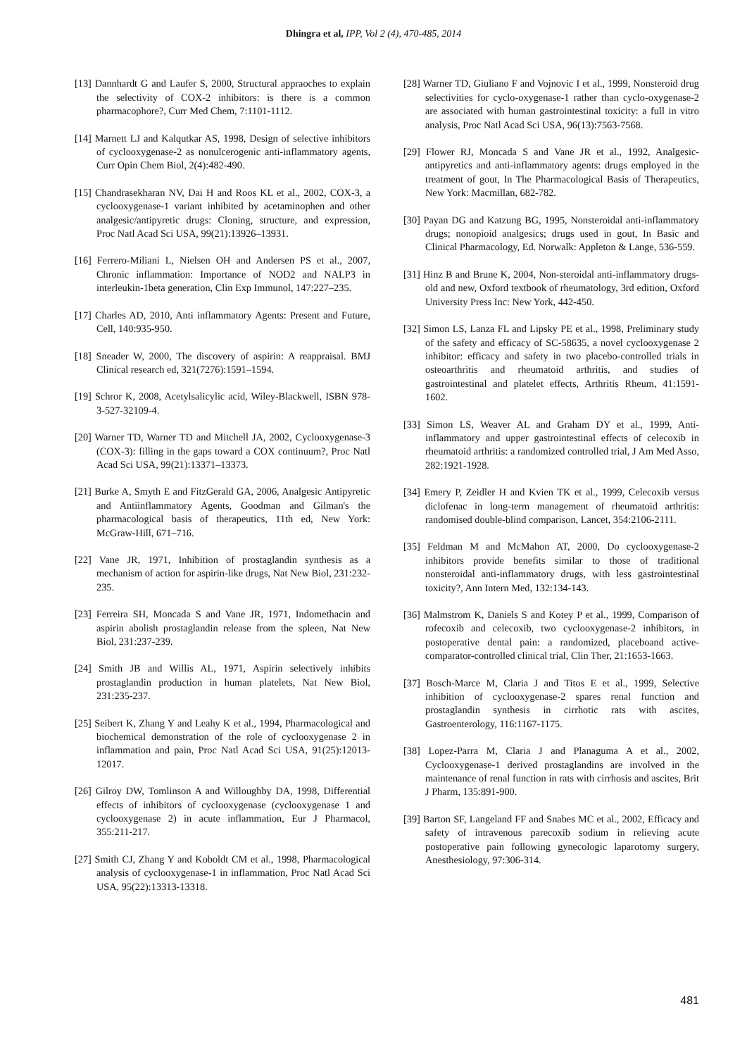Dhingra et al, IPP, Vol 2 (4), 470-485, 2014
[13] Dannhardt G and Laufer S, 2000, Structural appraoches to explain the selectivity of COX-2 inhibitors: is there is a common pharmacophore?, Curr Med Chem, 7:1101-1112.
[14] Marnett LJ and Kalqutkar AS, 1998, Design of selective inhibitors of cyclooxygenase-2 as nonulcerogenic anti-inflammatory agents, Curr Opin Chem Biol, 2(4):482-490.
[15] Chandrasekharan NV, Dai H and Roos KL et al., 2002, COX-3, a cyclooxygenase-1 variant inhibited by acetaminophen and other analgesic/antipyretic drugs: Cloning, structure, and expression, Proc Natl Acad Sci USA, 99(21):13926–13931.
[16] Ferrero-Miliani L, Nielsen OH and Andersen PS et al., 2007, Chronic inflammation: Importance of NOD2 and NALP3 in interleukin-1beta generation, Clin Exp Immunol, 147:227–235.
[17] Charles AD, 2010, Anti inflammatory Agents: Present and Future, Cell, 140:935-950.
[18] Sneader W, 2000, The discovery of aspirin: A reappraisal. BMJ Clinical research ed, 321(7276):1591–1594.
[19] Schror K, 2008, Acetylsalicylic acid, Wiley-Blackwell, ISBN 978-3-527-32109-4.
[20] Warner TD, Warner TD and Mitchell JA, 2002, Cyclooxygenase-3 (COX-3): filling in the gaps toward a COX continuum?, Proc Natl Acad Sci USA, 99(21):13371–13373.
[21] Burke A, Smyth E and FitzGerald GA, 2006, Analgesic Antipyretic and Antiinflammatory Agents, Goodman and Gilman's the pharmacological basis of therapeutics, 11th ed, New York: McGraw-Hill, 671–716.
[22] Vane JR, 1971, Inhibition of prostaglandin synthesis as a mechanism of action for aspirin-like drugs, Nat New Biol, 231:232-235.
[23] Ferreira SH, Moncada S and Vane JR, 1971, Indomethacin and aspirin abolish prostaglandin release from the spleen, Nat New Biol, 231:237-239.
[24] Smith JB and Willis AL, 1971, Aspirin selectively inhibits prostaglandin production in human platelets, Nat New Biol, 231:235-237.
[25] Seibert K, Zhang Y and Leahy K et al., 1994, Pharmacological and biochemical demonstration of the role of cyclooxygenase 2 in inflammation and pain, Proc Natl Acad Sci USA, 91(25):12013-12017.
[26] Gilroy DW, Tomlinson A and Willoughby DA, 1998, Differential effects of inhibitors of cyclooxygenase (cyclooxygenase 1 and cyclooxygenase 2) in acute inflammation, Eur J Pharmacol, 355:211-217.
[27] Smith CJ, Zhang Y and Koboldt CM et al., 1998, Pharmacological analysis of cyclooxygenase-1 in inflammation, Proc Natl Acad Sci USA, 95(22):13313-13318.
[28] Warner TD, Giuliano F and Vojnovic I et al., 1999, Nonsteroid drug selectivities for cyclo-oxygenase-1 rather than cyclo-oxygenase-2 are associated with human gastrointestinal toxicity: a full in vitro analysis, Proc Natl Acad Sci USA, 96(13):7563-7568.
[29] Flower RJ, Moncada S and Vane JR et al., 1992, Analgesic-antipyretics and anti-inflammatory agents: drugs employed in the treatment of gout, In The Pharmacological Basis of Therapeutics, New York: Macmillan, 682-782.
[30] Payan DG and Katzung BG, 1995, Nonsteroidal anti-inflammatory drugs; nonopioid analgesics; drugs used in gout, In Basic and Clinical Pharmacology, Ed. Norwalk: Appleton & Lange, 536-559.
[31] Hinz B and Brune K, 2004, Non-steroidal anti-inflammatory drugs- old and new, Oxford textbook of rheumatology, 3rd edition, Oxford University Press Inc: New York, 442-450.
[32] Simon LS, Lanza FL and Lipsky PE et al., 1998, Preliminary study of the safety and efficacy of SC-58635, a novel cyclooxygenase 2 inhibitor: efficacy and safety in two placebo-controlled trials in osteoarthritis and rheumatoid arthritis, and studies of gastrointestinal and platelet effects, Arthritis Rheum, 41:1591-1602.
[33] Simon LS, Weaver AL and Graham DY et al., 1999, Anti-inflammatory and upper gastrointestinal effects of celecoxib in rheumatoid arthritis: a randomized controlled trial, J Am Med Asso, 282:1921-1928.
[34] Emery P, Zeidler H and Kvien TK et al., 1999, Celecoxib versus diclofenac in long-term management of rheumatoid arthritis: randomised double-blind comparison, Lancet, 354:2106-2111.
[35] Feldman M and McMahon AT, 2000, Do cyclooxygenase-2 inhibitors provide benefits similar to those of traditional nonsteroidal anti-inflammatory drugs, with less gastrointestinal toxicity?, Ann Intern Med, 132:134-143.
[36] Malmstrom K, Daniels S and Kotey P et al., 1999, Comparison of rofecoxib and celecoxib, two cyclooxygenase-2 inhibitors, in postoperative dental pain: a randomized, placeboand active-comparator-controlled clinical trial, Clin Ther, 21:1653-1663.
[37] Bosch-Marce M, Claria J and Titos E et al., 1999, Selective inhibition of cyclooxygenase-2 spares renal function and prostaglandin synthesis in cirrhotic rats with ascites, Gastroenterology, 116:1167-1175.
[38] Lopez-Parra M, Claria J and Planaguma A et al., 2002, Cyclooxygenase-1 derived prostaglandins are involved in the maintenance of renal function in rats with cirrhosis and ascites, Brit J Pharm, 135:891-900.
[39] Barton SF, Langeland FF and Snabes MC et al., 2002, Efficacy and safety of intravenous parecoxib sodium in relieving acute postoperative pain following gynecologic laparotomy surgery, Anesthesiology, 97:306-314.
481